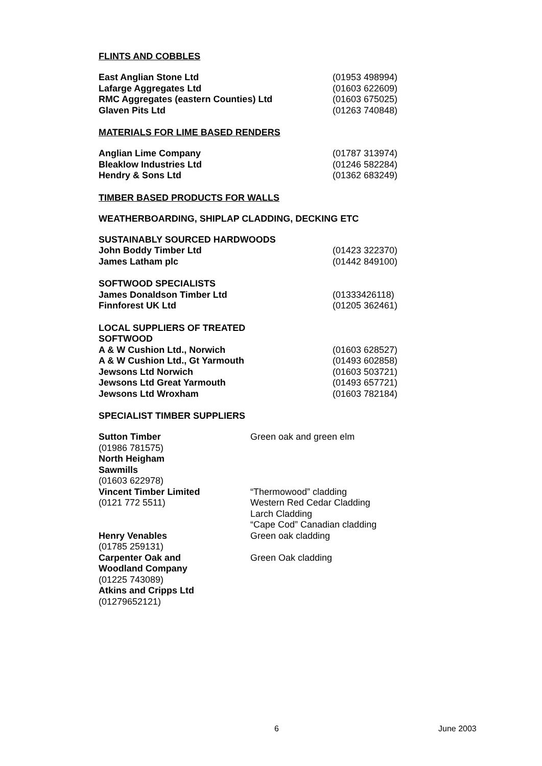FLINTS AND COBBLES
East Anglian Stone Ltd (01953 498994)
Lafarge Aggregates Ltd (01603 622609)
RMC Aggregates (eastern Counties) Ltd (01603 675025)
Glaven Pits Ltd (01263 740848)
MATERIALS FOR LIME BASED RENDERS
Anglian Lime Company (01787 313974)
Bleaklow Industries Ltd (01246 582284)
Hendry & Sons Ltd (01362 683249)
TIMBER BASED PRODUCTS FOR WALLS
WEATHERBOARDING, SHIPLAP CLADDING, DECKING ETC
SUSTAINABLY SOURCED HARDWOODS
John Boddy Timber Ltd (01423 322370)
James Latham plc (01442 849100)
SOFTWOOD SPECIALISTS
James Donaldson Timber Ltd (01333426118)
Finnforest UK Ltd (01205 362461)
LOCAL SUPPLIERS OF TREATED SOFTWOOD
A & W Cushion Ltd., Norwich (01603 628527)
A & W Cushion Ltd., Gt Yarmouth (01493 602858)
Jewsons Ltd Norwich (01603 503721)
Jewsons Ltd Great Yarmouth (01493 657721)
Jewsons Ltd Wroxham (01603 782184)
SPECIALIST TIMBER SUPPLIERS
Sutton Timber
(01986 781575)
North Heigham
Sawmills
(01603 622978)
Green oak and green elm
Vincent Timber Limited
(0121 772 5511)
“Thermowood” cladding
Western Red Cedar Cladding
Larch Cladding
“Cape Cod” Canadian cladding
Henry Venables
(01785 259131)
Green oak cladding
Carpenter Oak and
Woodland Company
(01225 743089)
Atkins and Cripps Ltd
(01279652121)
Green Oak cladding
6 June 2003